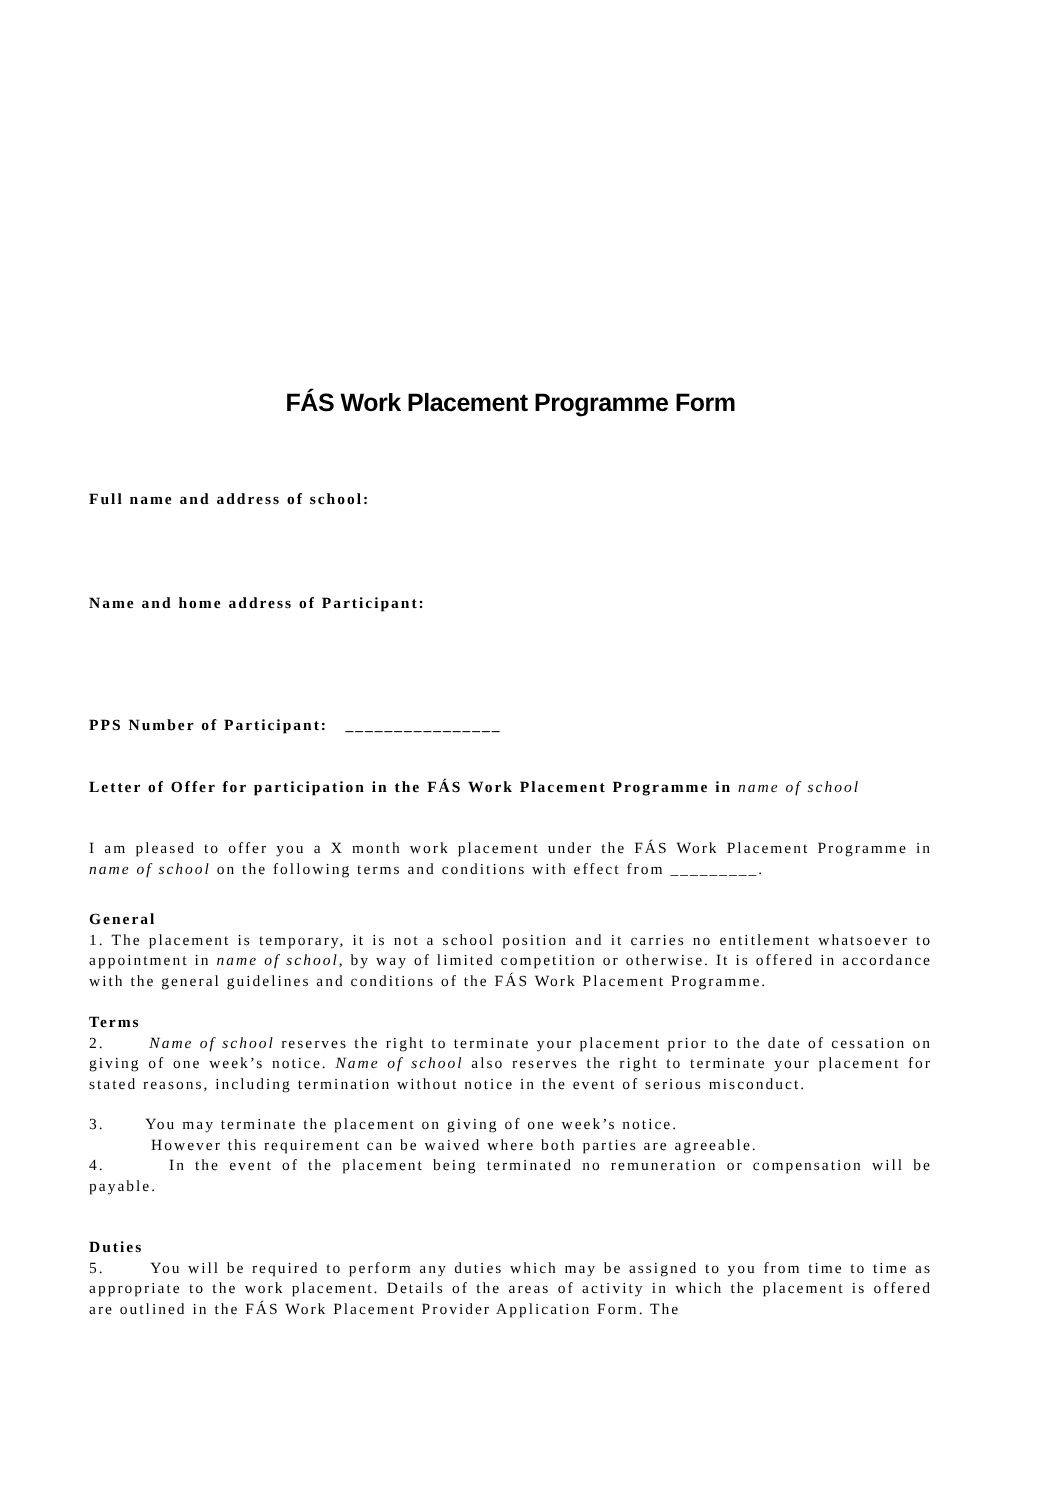FÁS Work Placement Programme Form
Full name and address of school:
Name and home address of Participant:
PPS Number of Participant: ________________
Letter of Offer for participation in the FÁS Work Placement Programme in name of school
I am pleased to offer you a X month work placement under the FÁS Work Placement Programme in name of school on the following terms and conditions with effect from _________.
General
1. The placement is temporary, it is not a school position and it carries no entitlement whatsoever to appointment in name of school, by way of limited competition or otherwise. It is offered in accordance with the general guidelines and conditions of the FÁS Work Placement Programme.
Terms
2. Name of school reserves the right to terminate your placement prior to the date of cessation on giving of one week’s notice. Name of school also reserves the right to terminate your placement for stated reasons, including termination without notice in the event of serious misconduct.
3. You may terminate the placement on giving of one week’s notice.
However this requirement can be waived where both parties are agreeable.
4. In the event of the placement being terminated no remuneration or compensation will be payable.
Duties
5. You will be required to perform any duties which may be assigned to you from time to time as appropriate to the work placement. Details of the areas of activity in which the placement is offered are outlined in the FÁS Work Placement Provider Application Form. The